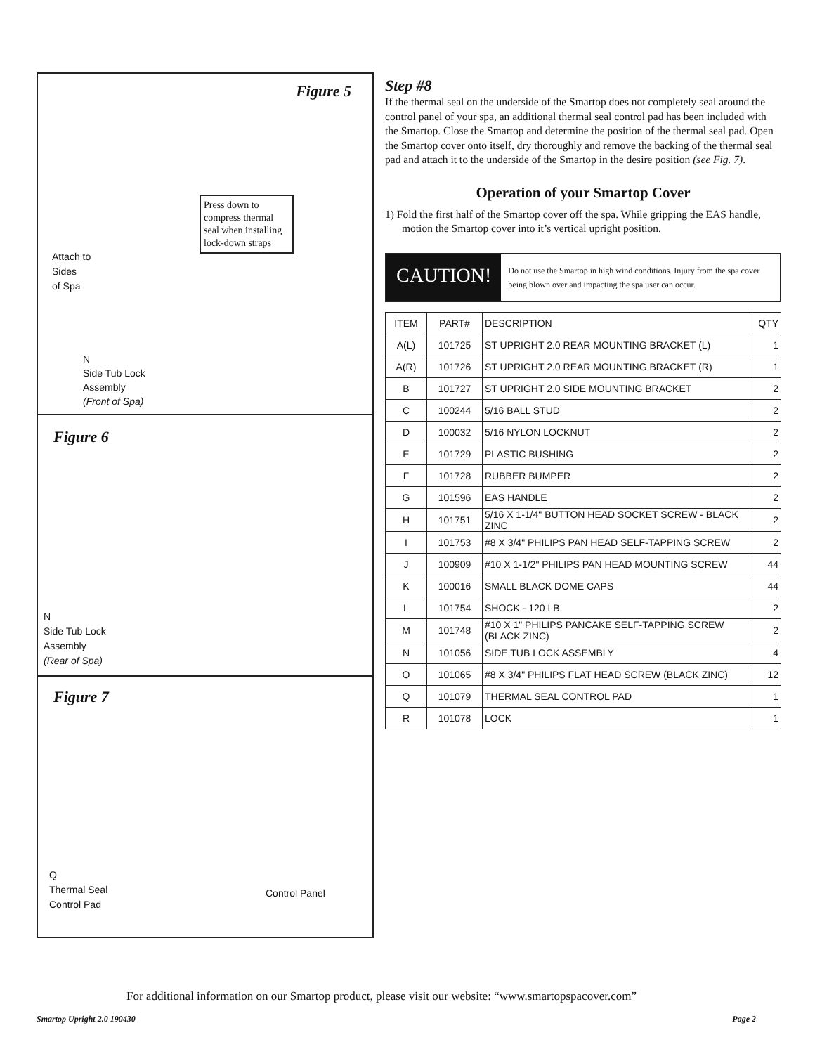Figure 5
Press down to compress thermal seal when installing lock-down straps
Attach to
Sides
of Spa
N
Side Tub Lock
Assembly
(Front of Spa)
Figure 6
N
Side Tub Lock
Assembly
(Rear of Spa)
Figure 7
Q
Thermal Seal
Control Pad
Control Panel
Step #8
If the thermal seal on the underside of the Smartop does not completely seal around the control panel of your spa, an additional thermal seal control pad has been included with the Smartop. Close the Smartop and determine the position of the thermal seal pad. Open the Smartop cover onto itself, dry thoroughly and remove the backing of the thermal seal pad and attach it to the underside of the Smartop in the desire position (see Fig. 7).
Operation of your Smartop Cover
1) Fold the first half of the Smartop cover off the spa. While gripping the EAS handle, motion the Smartop cover into it’s vertical upright position.
CAUTION!
Do not use the Smartop in high wind conditions. Injury from the spa cover being blown over and impacting the spa user can occur.
| ITEM | PART# | DESCRIPTION | QTY |
| --- | --- | --- | --- |
| A(L) | 101725 | ST UPRIGHT 2.0 REAR MOUNTING BRACKET (L) | 1 |
| A(R) | 101726 | ST UPRIGHT 2.0 REAR MOUNTING BRACKET (R) | 1 |
| B | 101727 | ST UPRIGHT 2.0 SIDE MOUNTING BRACKET | 2 |
| C | 100244 | 5/16 BALL STUD | 2 |
| D | 100032 | 5/16 NYLON LOCKNUT | 2 |
| E | 101729 | PLASTIC BUSHING | 2 |
| F | 101728 | RUBBER BUMPER | 2 |
| G | 101596 | EAS HANDLE | 2 |
| H | 101751 | 5/16 X 1-1/4" BUTTON HEAD SOCKET SCREW - BLACK ZINC | 2 |
| I | 101753 | #8 X 3/4" PHILIPS PAN HEAD SELF-TAPPING SCREW | 2 |
| J | 100909 | #10 X 1-1/2" PHILIPS PAN HEAD MOUNTING SCREW | 44 |
| K | 100016 | SMALL BLACK DOME CAPS | 44 |
| L | 101754 | SHOCK - 120 LB | 2 |
| M | 101748 | #10 X 1" PHILIPS PANCAKE SELF-TAPPING SCREW (BLACK ZINC) | 2 |
| N | 101056 | SIDE TUB LOCK ASSEMBLY | 4 |
| O | 101065 | #8 X 3/4" PHILIPS FLAT HEAD SCREW (BLACK ZINC) | 12 |
| Q | 101079 | THERMAL SEAL CONTROL PAD | 1 |
| R | 101078 | LOCK | 1 |
For additional information on our Smartop product, please visit our website: “www.smartopspacover.com”
Smartop Upright 2.0 190430 Page 2